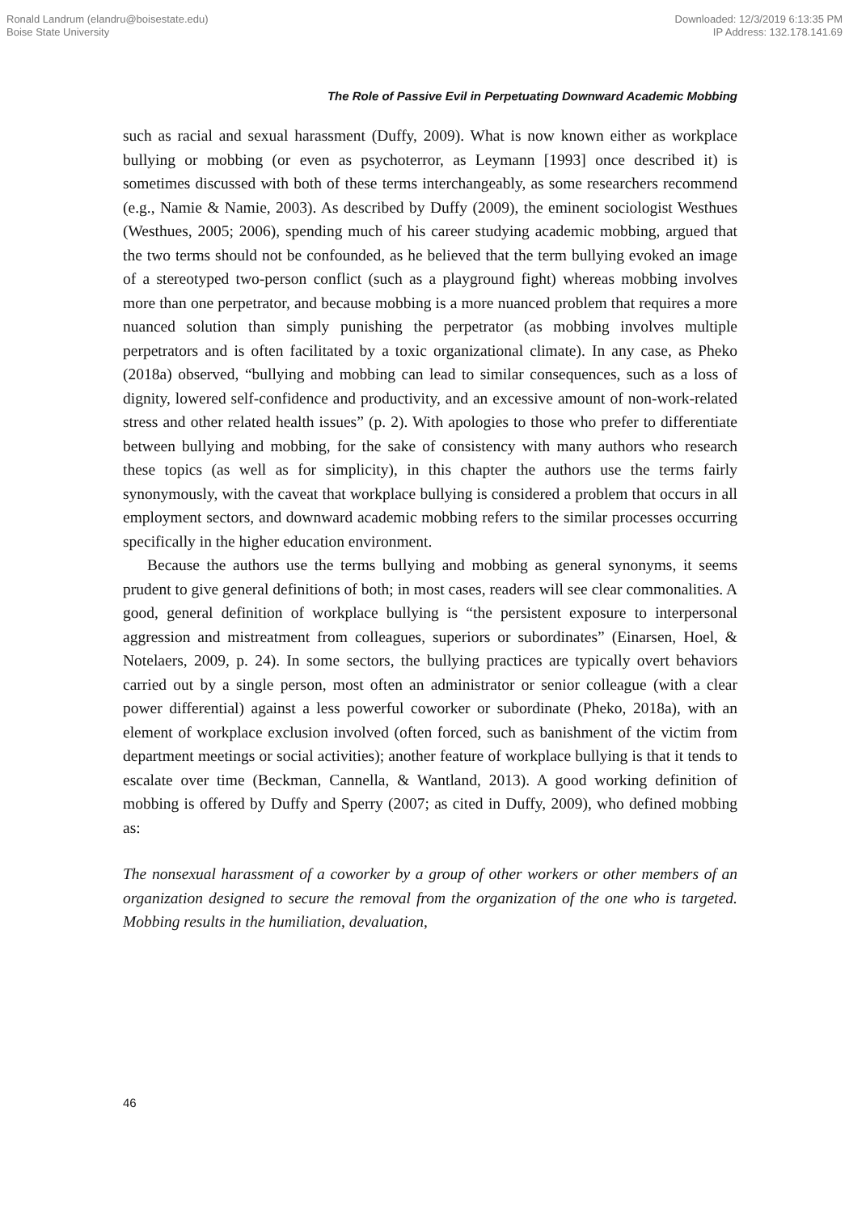Ronald Landrum (elandru@boisestate.edu)
Boise State University
Downloaded: 12/3/2019 6:13:35 PM
IP Address: 132.178.141.69
The Role of Passive Evil in Perpetuating Downward Academic Mobbing
such as racial and sexual harassment (Duffy, 2009). What is now known either as workplace bullying or mobbing (or even as psychoterror, as Leymann [1993] once described it) is sometimes discussed with both of these terms interchangeably, as some researchers recommend (e.g., Namie & Namie, 2003). As described by Duffy (2009), the eminent sociologist Westhues (Westhues, 2005; 2006), spending much of his career studying academic mobbing, argued that the two terms should not be confounded, as he believed that the term bullying evoked an image of a stereotyped two-person conflict (such as a playground fight) whereas mobbing involves more than one perpetrator, and because mobbing is a more nuanced problem that requires a more nuanced solution than simply punishing the perpetrator (as mobbing involves multiple perpetrators and is often facilitated by a toxic organizational climate). In any case, as Pheko (2018a) observed, “bullying and mobbing can lead to similar consequences, such as a loss of dignity, lowered self-confidence and productivity, and an excessive amount of non-work-related stress and other related health issues” (p. 2). With apologies to those who prefer to differentiate between bullying and mobbing, for the sake of consistency with many authors who research these topics (as well as for simplicity), in this chapter the authors use the terms fairly synonymously, with the caveat that workplace bullying is considered a problem that occurs in all employment sectors, and downward academic mobbing refers to the similar processes occurring specifically in the higher education environment.
Because the authors use the terms bullying and mobbing as general synonyms, it seems prudent to give general definitions of both; in most cases, readers will see clear commonalities. A good, general definition of workplace bullying is “the persistent exposure to interpersonal aggression and mistreatment from colleagues, superiors or subordinates” (Einarsen, Hoel, & Notelaers, 2009, p. 24). In some sectors, the bullying practices are typically overt behaviors carried out by a single person, most often an administrator or senior colleague (with a clear power differential) against a less powerful coworker or subordinate (Pheko, 2018a), with an element of workplace exclusion involved (often forced, such as banishment of the victim from department meetings or social activities); another feature of workplace bullying is that it tends to escalate over time (Beckman, Cannella, & Wantland, 2013). A good working definition of mobbing is offered by Duffy and Sperry (2007; as cited in Duffy, 2009), who defined mobbing as:
The nonsexual harassment of a coworker by a group of other workers or other members of an organization designed to secure the removal from the organization of the one who is targeted. Mobbing results in the humiliation, devaluation,
46